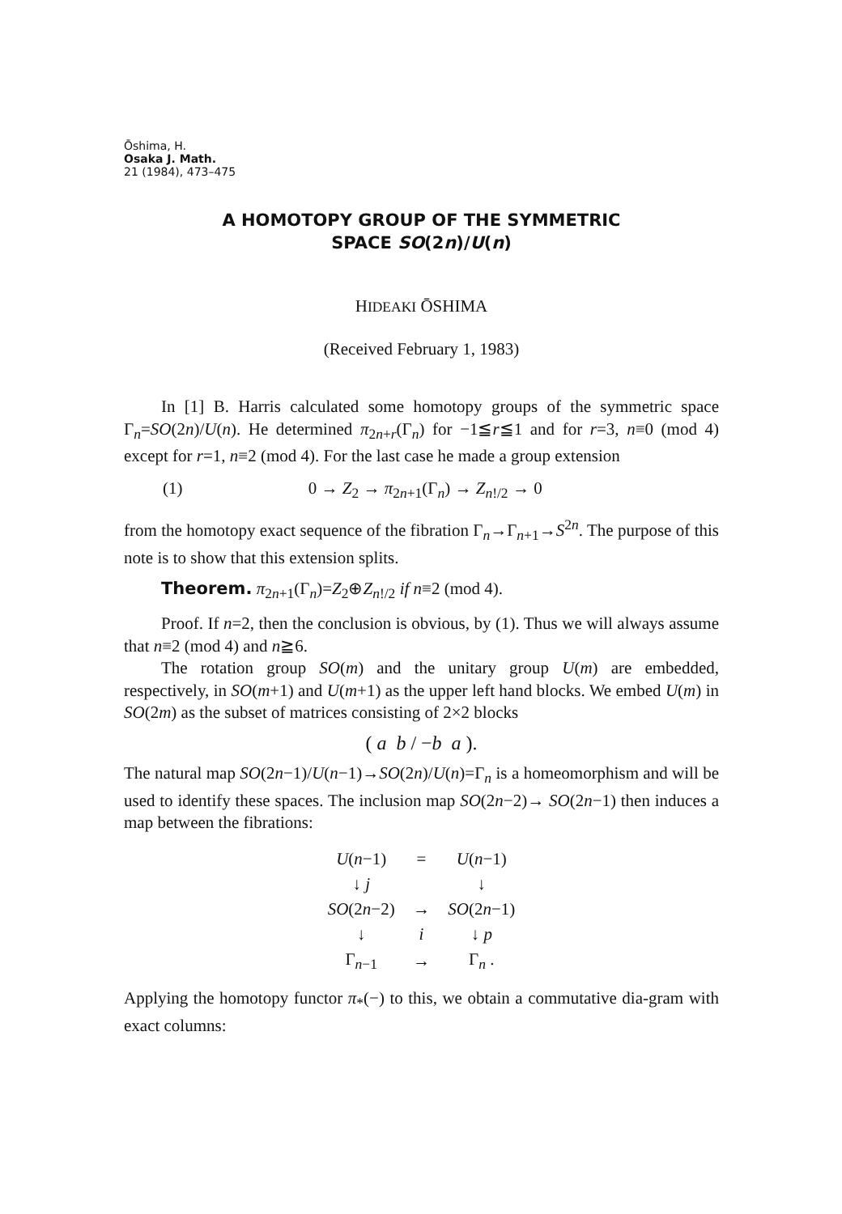Ōshima, H.
Osaka J. Math.
21 (1984), 473–475
A HOMOTOPY GROUP OF THE SYMMETRIC
SPACE SO(2n)/U(n)
HIDEAKI ŌSHIMA
(Received February 1, 1983)
In [1] B. Harris calculated some homotopy groups of the symmetric space Γ<sub>n</sub>=SO(2n)/U(n). He determined π<sub>2n+r</sub>(Γ<sub>n</sub>) for −1≦r≦1 and for r=3, n≡0 (mod 4) except for r=1, n≡2 (mod 4). For the last case he made a group extension
(1) 0 → Z<sub>2</sub> → π<sub>2n+1</sub>(Γ<sub>n</sub>) → Z<sub>n!/2</sub> → 0
from the homotopy exact sequence of the fibration Γ<sub>n</sub>→Γ<sub>n+1</sub>→S<sup>2n</sup>. The purpose of this note is to show that this extension splits.
Theorem. π<sub>2n+1</sub>(Γ<sub>n</sub>)=Z<sub>2</sub>⊕Z<sub>n!/2</sub> if n≡2 (mod 4).
Proof. If n=2, then the conclusion is obvious, by (1). Thus we will always assume that n≡2 (mod 4) and n≧6.
The rotation group SO(m) and the unitary group U(m) are embedded, respectively, in SO(m+1) and U(m+1) as the upper left hand blocks. We embed U(m) in SO(2m) as the subset of matrices consisting of 2×2 blocks
( a b / −b a ).
The natural map SO(2n−1)/U(n−1)→SO(2n)/U(n)=Γ<sub>n</sub> is a homeomorphism and will be used to identify these spaces. The inclusion map SO(2n−2)→ SO(2n−1) then induces a map between the fibrations:
| U ( n −1) | = | U ( n −1) |
| ↓ j | | ↓ |
| SO (2 n −2) | → | SO (2 n −1) |
| ↓ | i | ↓ p |
| Γ<sub>n−1</sub> | → | Γ<sub>n</sub> . |
Applying the homotopy functor π<sub>*</sub>(−) to this, we obtain a commutative dia-gram with exact columns: